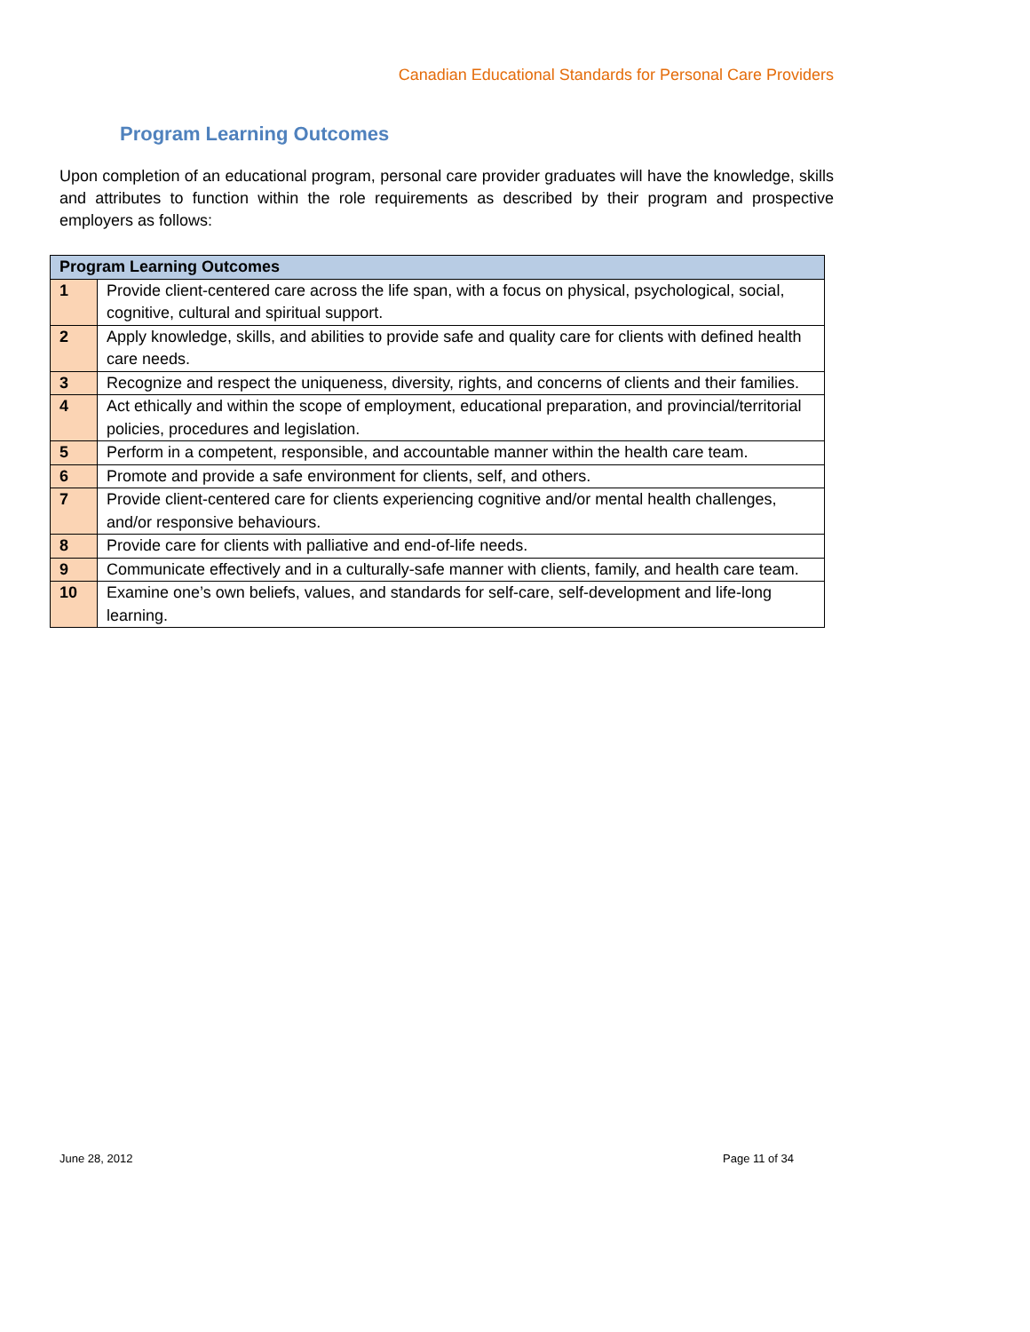Canadian Educational Standards for Personal Care Providers
Program Learning Outcomes
Upon completion of an educational program, personal care provider graduates will have the knowledge, skills and attributes to function within the role requirements as described by their program and prospective employers as follows:
| Program Learning Outcomes | |
| --- | --- |
| 1 | Provide client-centered care across the life span, with a focus on physical, psychological, social, cognitive, cultural and spiritual support. |
| 2 | Apply knowledge, skills, and abilities to provide safe and quality care for clients with defined health care needs. |
| 3 | Recognize and respect the uniqueness, diversity, rights, and concerns of clients and their families. |
| 4 | Act ethically and within the scope of employment, educational preparation, and provincial/territorial policies, procedures and legislation. |
| 5 | Perform in a competent, responsible, and accountable manner within the health care team. |
| 6 | Promote and provide a safe environment for clients, self, and others. |
| 7 | Provide client-centered care for clients experiencing cognitive and/or mental health challenges, and/or responsive behaviours. |
| 8 | Provide care for clients with palliative and end-of-life needs. |
| 9 | Communicate effectively and in a culturally-safe manner with clients, family, and health care team. |
| 10 | Examine one’s own beliefs, values, and standards for self-care, self-development and life-long learning. |
June 28, 2012 Page 11 of 34